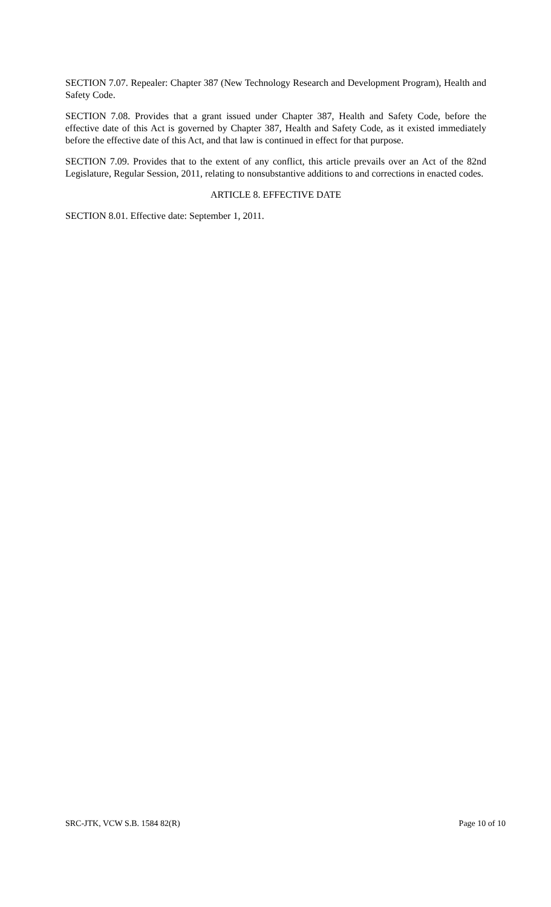SECTION 7.07. Repealer: Chapter 387 (New Technology Research and Development Program), Health and Safety Code.
SECTION 7.08. Provides that a grant issued under Chapter 387, Health and Safety Code, before the effective date of this Act is governed by Chapter 387, Health and Safety Code, as it existed immediately before the effective date of this Act, and that law is continued in effect for that purpose.
SECTION 7.09. Provides that to the extent of any conflict, this article prevails over an Act of the 82nd Legislature, Regular Session, 2011, relating to nonsubstantive additions to and corrections in enacted codes.
ARTICLE 8. EFFECTIVE DATE
SECTION 8.01. Effective date: September 1, 2011.
SRC-JTK, VCW S.B. 1584 82(R) Page 10 of 10